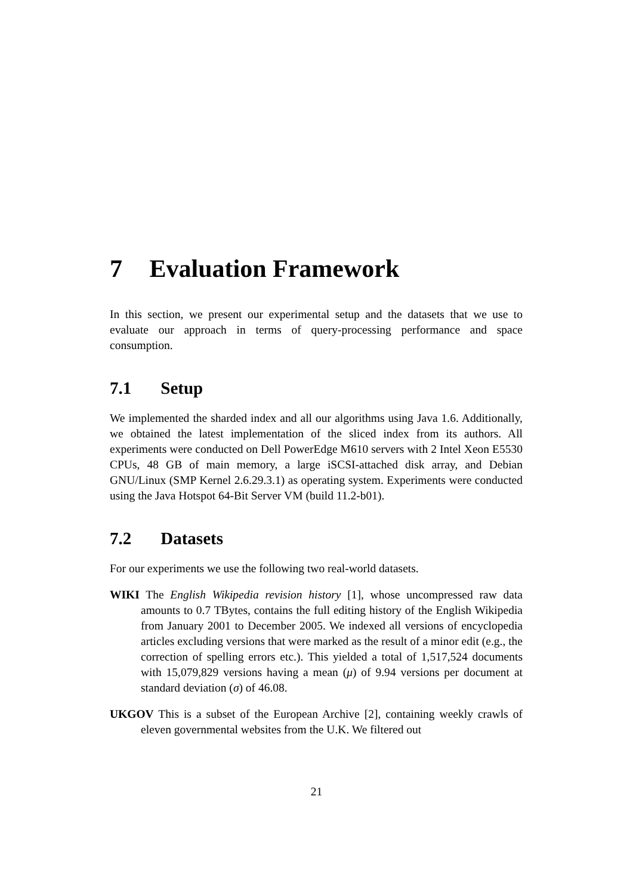7 Evaluation Framework
In this section, we present our experimental setup and the datasets that we use to evaluate our approach in terms of query-processing performance and space consumption.
7.1 Setup
We implemented the sharded index and all our algorithms using Java 1.6. Additionally, we obtained the latest implementation of the sliced index from its authors. All experiments were conducted on Dell PowerEdge M610 servers with 2 Intel Xeon E5530 CPUs, 48 GB of main memory, a large iSCSI-attached disk array, and Debian GNU/Linux (SMP Kernel 2.6.29.3.1) as operating system. Experiments were conducted using the Java Hotspot 64-Bit Server VM (build 11.2-b01).
7.2 Datasets
For our experiments we use the following two real-world datasets.
WIKI The English Wikipedia revision history [1], whose uncompressed raw data amounts to 0.7 TBytes, contains the full editing history of the English Wikipedia from January 2001 to December 2005. We indexed all versions of encyclopedia articles excluding versions that were marked as the result of a minor edit (e.g., the correction of spelling errors etc.). This yielded a total of 1,517,524 documents with 15,079,829 versions having a mean (μ) of 9.94 versions per document at standard deviation (σ) of 46.08.
UKGOV This is a subset of the European Archive [2], containing weekly crawls of eleven governmental websites from the U.K. We filtered out
21